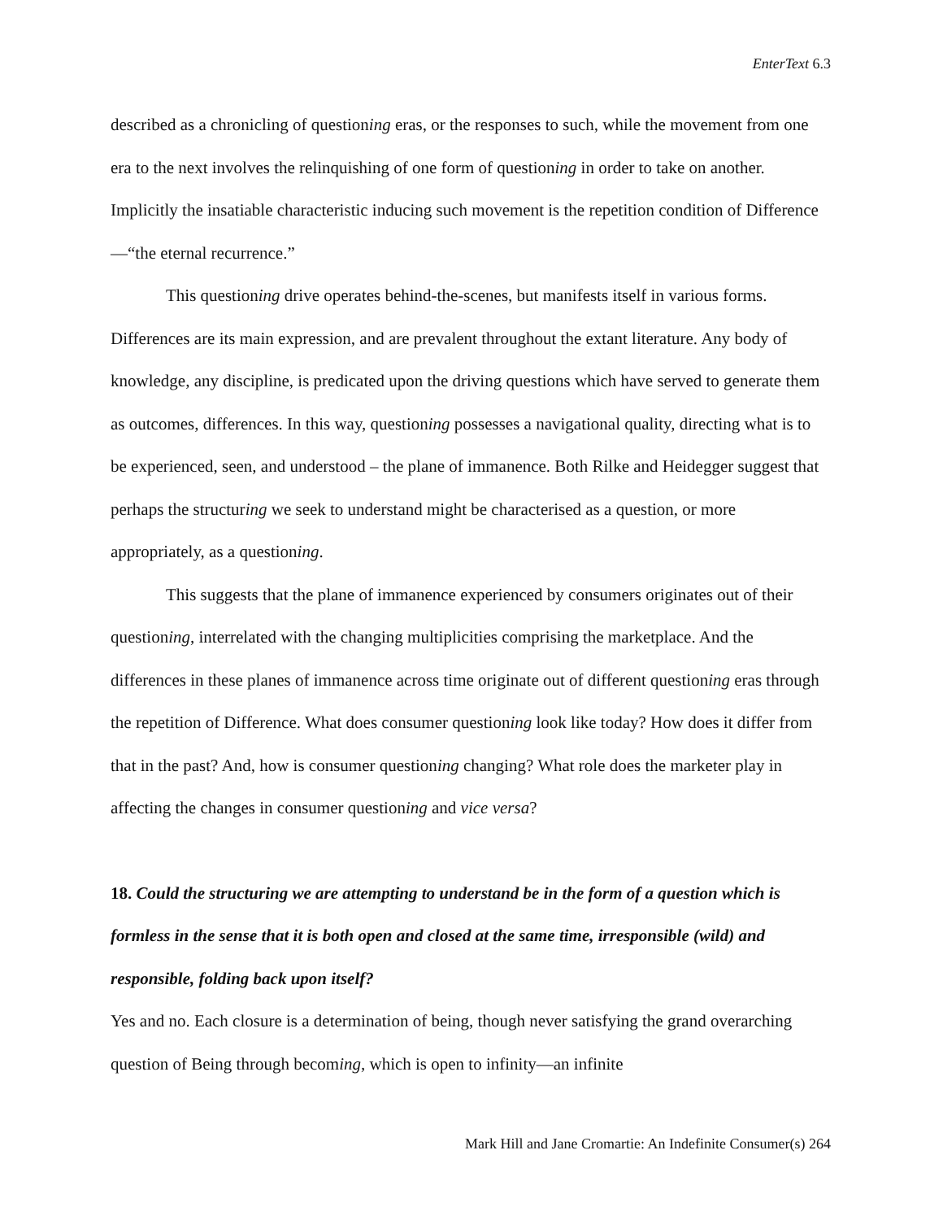EnterText 6.3
described as a chronicling of questioning eras, or the responses to such, while the movement from one era to the next involves the relinquishing of one form of questioning in order to take on another. Implicitly the insatiable characteristic inducing such movement is the repetition condition of Difference—“the eternal recurrence.”
This questioning drive operates behind-the-scenes, but manifests itself in various forms. Differences are its main expression, and are prevalent throughout the extant literature. Any body of knowledge, any discipline, is predicated upon the driving questions which have served to generate them as outcomes, differences. In this way, questioning possesses a navigational quality, directing what is to be experienced, seen, and understood – the plane of immanence. Both Rilke and Heidegger suggest that perhaps the structuring we seek to understand might be characterised as a question, or more appropriately, as a questioning.
This suggests that the plane of immanence experienced by consumers originates out of their questioning, interrelated with the changing multiplicities comprising the marketplace. And the differences in these planes of immanence across time originate out of different questioning eras through the repetition of Difference. What does consumer questioning look like today? How does it differ from that in the past? And, how is consumer questioning changing? What role does the marketer play in affecting the changes in consumer questioning and vice versa?
18. Could the structuring we are attempting to understand be in the form of a question which is formless in the sense that it is both open and closed at the same time, irresponsible (wild) and responsible, folding back upon itself?
Yes and no. Each closure is a determination of being, though never satisfying the grand overarching question of Being through becoming, which is open to infinity—an infinite
Mark Hill and Jane Cromartie: An Indefinite Consumer(s) 264